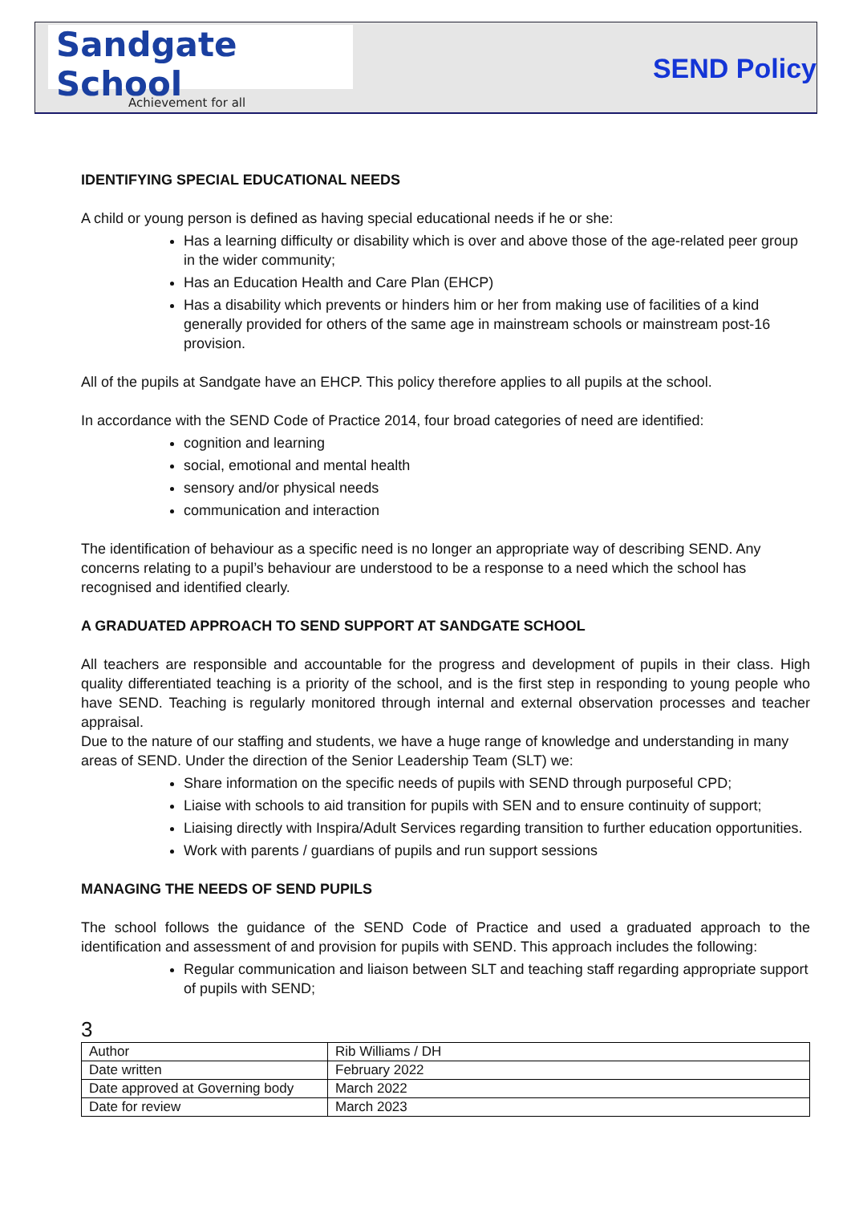Sandgate School
Achievement for all
SEND Policy
IDENTIFYING SPECIAL EDUCATIONAL NEEDS
A child or young person is defined as having special educational needs if he or she:
Has a learning difficulty or disability which is over and above those of the age-related peer group in the wider community;
Has an Education Health and Care Plan (EHCP)
Has a disability which prevents or hinders him or her from making use of facilities of a kind generally provided for others of the same age in mainstream schools or mainstream post-16 provision.
All of the pupils at Sandgate have an EHCP. This policy therefore applies to all pupils at the school.
In accordance with the SEND Code of Practice 2014, four broad categories of need are identified:
cognition and learning
social, emotional and mental health
sensory and/or physical needs
communication and interaction
The identification of behaviour as a specific need is no longer an appropriate way of describing SEND. Any concerns relating to a pupil’s behaviour are understood to be a response to a need which the school has recognised and identified clearly.
A GRADUATED APPROACH TO SEND SUPPORT AT SANDGATE SCHOOL
All teachers are responsible and accountable for the progress and development of pupils in their class. High quality differentiated teaching is a priority of the school, and is the first step in responding to young people who have SEND. Teaching is regularly monitored through internal and external observation processes and teacher appraisal.
Due to the nature of our staffing and students, we have a huge range of knowledge and understanding in many areas of SEND. Under the direction of the Senior Leadership Team (SLT) we:
Share information on the specific needs of pupils with SEND through purposeful CPD;
Liaise with schools to aid transition for pupils with SEN and to ensure continuity of support;
Liaising directly with Inspira/Adult Services regarding transition to further education opportunities.
Work with parents / guardians of pupils and run support sessions
MANAGING THE NEEDS OF SEND PUPILS
The school follows the guidance of the SEND Code of Practice and used a graduated approach to the identification and assessment of and provision for pupils with SEND. This approach includes the following:
Regular communication and liaison between SLT and teaching staff regarding appropriate support of pupils with SEND;
3
| Author | Rib Williams / DH |
| Date written | February 2022 |
| Date approved at Governing body | March 2022 |
| Date for review | March 2023 |